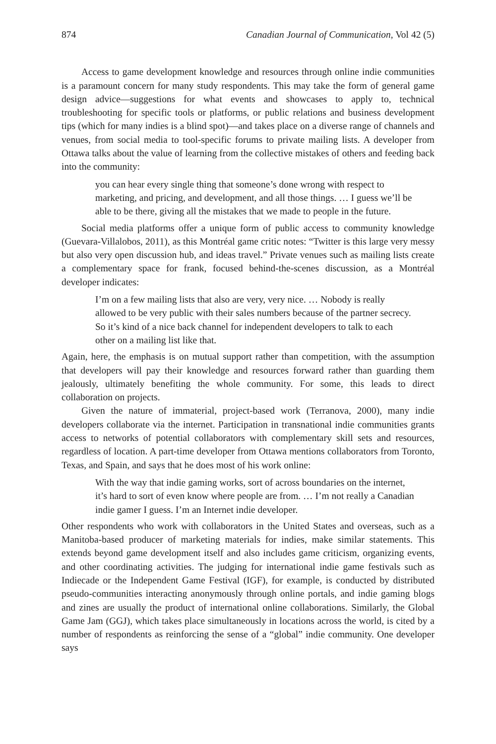874 Canadian Journal of Communication, Vol 42 (5)
Access to game development knowledge and resources through online indie communities is a paramount concern for many study respondents. This may take the form of general game design advice—suggestions for what events and showcases to apply to, technical troubleshooting for specific tools or platforms, or public relations and business development tips (which for many indies is a blind spot)—and takes place on a diverse range of channels and venues, from social media to tool-specific forums to private mailing lists. A developer from Ottawa talks about the value of learning from the collective mistakes of others and feeding back into the community:
you can hear every single thing that someone’s done wrong with respect to marketing, and pricing, and development, and all those things. … I guess we’ll be able to be there, giving all the mistakes that we made to people in the future.
Social media platforms offer a unique form of public access to community knowledge (Guevara-Villalobos, 2011), as this Montréal game critic notes: “Twitter is this large very messy but also very open discussion hub, and ideas travel.” Private venues such as mailing lists create a complementary space for frank, focused behind-the-scenes discussion, as a Montréal developer indicates:
I’m on a few mailing lists that also are very, very nice. … Nobody is really allowed to be very public with their sales numbers because of the partner secrecy. So it’s kind of a nice back channel for independent developers to talk to each other on a mailing list like that.
Again, here, the emphasis is on mutual support rather than competition, with the assumption that developers will pay their knowledge and resources forward rather than guarding them jealously, ultimately benefiting the whole community. For some, this leads to direct collaboration on projects.
Given the nature of immaterial, project-based work (Terranova, 2000), many indie developers collaborate via the internet. Participation in transnational indie communities grants access to networks of potential collaborators with complementary skill sets and resources, regardless of location. A part-time developer from Ottawa mentions collaborators from Toronto, Texas, and Spain, and says that he does most of his work online:
With the way that indie gaming works, sort of across boundaries on the internet, it’s hard to sort of even know where people are from. … I’m not really a Canadian indie gamer I guess. I’m an Internet indie developer.
Other respondents who work with collaborators in the United States and overseas, such as a Manitoba-based producer of marketing materials for indies, make similar statements. This extends beyond game development itself and also includes game criticism, organizing events, and other coordinating activities. The judging for international indie game festivals such as Indiecade or the Independent Game Festival (IGF), for example, is conducted by distributed pseudo-communities interacting anonymously through online portals, and indie gaming blogs and zines are usually the product of international online collaborations. Similarly, the Global Game Jam (GGJ), which takes place simultaneously in locations across the world, is cited by a number of respondents as reinforcing the sense of a “global” indie community. One developer says